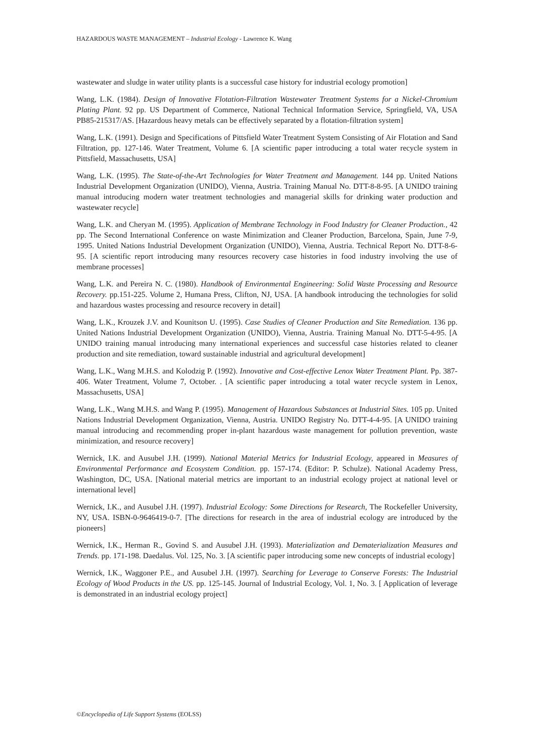HAZARDOUS WASTE MANAGEMENT – Industrial Ecology - Lawrence K. Wang
wastewater and sludge in water utility plants is a successful case history for industrial ecology promotion]
Wang, L.K. (1984). Design of Innovative Flotation-Filtration Wastewater Treatment Systems for a Nickel-Chromium Plating Plant. 92 pp. US Department of Commerce, National Technical Information Service, Springfield, VA, USA PB85-215317/AS. [Hazardous heavy metals can be effectively separated by a flotation-filtration system]
Wang, L.K. (1991). Design and Specifications of Pittsfield Water Treatment System Consisting of Air Flotation and Sand Filtration, pp. 127-146. Water Treatment, Volume 6. [A scientific paper introducing a total water recycle system in Pittsfield, Massachusetts, USA]
Wang, L.K. (1995). The State-of-the-Art Technologies for Water Treatment and Management. 144 pp. United Nations Industrial Development Organization (UNIDO), Vienna, Austria. Training Manual No. DTT-8-8-95. [A UNIDO training manual introducing modern water treatment technologies and managerial skills for drinking water production and wastewater recycle]
Wang, L.K. and Cheryan M. (1995). Application of Membrane Technology in Food Industry for Cleaner Production., 42 pp. The Second International Conference on waste Minimization and Cleaner Production, Barcelona, Spain, June 7-9, 1995. United Nations Industrial Development Organization (UNIDO), Vienna, Austria. Technical Report No. DTT-8-6-95. [A scientific report introducing many resources recovery case histories in food industry involving the use of membrane processes]
Wang, L.K. and Pereira N. C. (1980). Handbook of Environmental Engineering: Solid Waste Processing and Resource Recovery. pp.151-225. Volume 2, Humana Press, Clifton, NJ, USA. [A handbook introducing the technologies for solid and hazardous wastes processing and resource recovery in detail]
Wang, L.K., Krouzek J.V. and Kounitson U. (1995). Case Studies of Cleaner Production and Site Remediation. 136 pp. United Nations Industrial Development Organization (UNIDO), Vienna, Austria. Training Manual No. DTT-5-4-95. [A UNIDO training manual introducing many international experiences and successful case histories related to cleaner production and site remediation, toward sustainable industrial and agricultural development]
Wang, L.K., Wang M.H.S. and Kolodzig P. (1992). Innovative and Cost-effective Lenox Water Treatment Plant. Pp. 387-406. Water Treatment, Volume 7, October. . [A scientific paper introducing a total water recycle system in Lenox, Massachusetts, USA]
Wang, L.K., Wang M.H.S. and Wang P. (1995). Management of Hazardous Substances at Industrial Sites. 105 pp. United Nations Industrial Development Organization, Vienna, Austria. UNIDO Registry No. DTT-4-4-95. [A UNIDO training manual introducing and recommending proper in-plant hazardous waste management for pollution prevention, waste minimization, and resource recovery]
Wernick, I.K. and Ausubel J.H. (1999). National Material Metrics for Industrial Ecology, appeared in Measures of Environmental Performance and Ecosystem Condition. pp. 157-174. (Editor: P. Schulze). National Academy Press, Washington, DC, USA. [National material metrics are important to an industrial ecology project at national level or international level]
Wernick, I.K., and Ausubel J.H. (1997). Industrial Ecology: Some Directions for Research, The Rockefeller University, NY, USA. ISBN-0-9646419-0-7. [The directions for research in the area of industrial ecology are introduced by the pioneers]
Wernick, I.K., Herman R., Govind S. and Ausubel J.H. (1993). Materialization and Dematerialization Measures and Trends. pp. 171-198. Daedalus. Vol. 125, No. 3. [A scientific paper introducing some new concepts of industrial ecology]
Wernick, I.K., Waggoner P.E., and Ausubel J.H. (1997). Searching for Leverage to Conserve Forests: The Industrial Ecology of Wood Products in the US. pp. 125-145. Journal of Industrial Ecology, Vol. 1, No. 3. [ Application of leverage is demonstrated in an industrial ecology project]
©Encyclopedia of Life Support Systems (EOLSS)